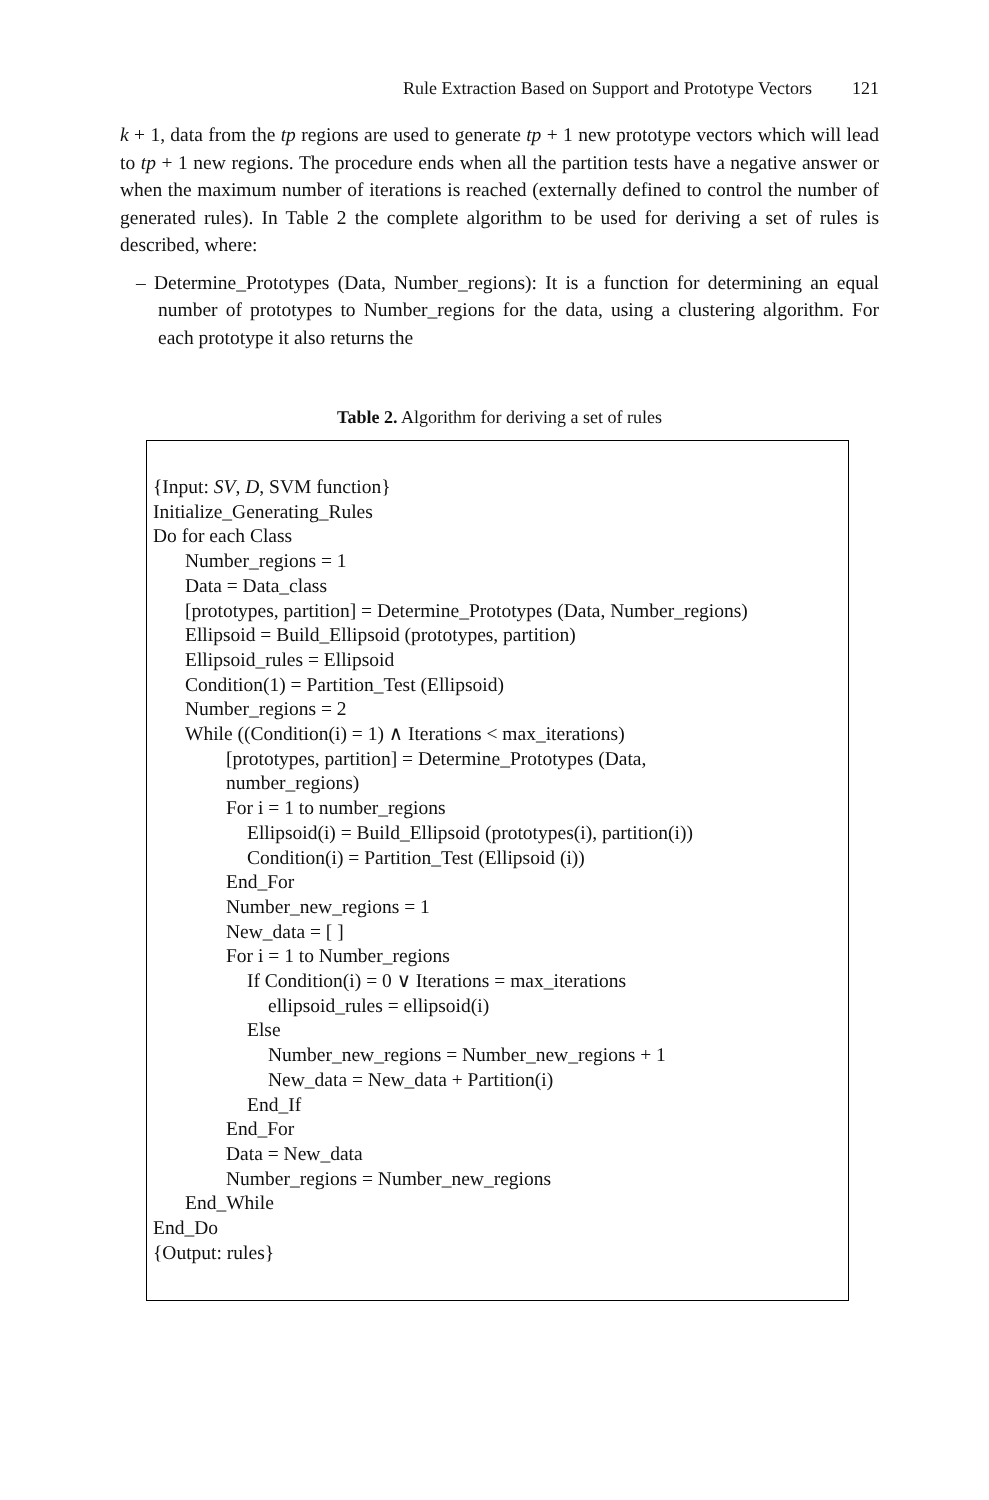Rule Extraction Based on Support and Prototype Vectors 121
k + 1, data from the tp regions are used to generate tp + 1 new prototype vectors which will lead to tp + 1 new regions. The procedure ends when all the partition tests have a negative answer or when the maximum number of iterations is reached (externally defined to control the number of generated rules). In Table 2 the complete algorithm to be used for deriving a set of rules is described, where:
– Determine_Prototypes (Data, Number_regions): It is a function for determining an equal number of prototypes to Number_regions for the data, using a clustering algorithm. For each prototype it also returns the
Table 2. Algorithm for deriving a set of rules
{Input: SV, D, SVM function}
Initialize_Generating_Rules
Do for each Class
Number_regions = 1
Data = Data_class
[prototypes, partition] = Determine_Prototypes (Data, Number_regions)
Ellipsoid = Build_Ellipsoid (prototypes, partition)
Ellipsoid_rules = Ellipsoid
Condition(1) = Partition_Test (Ellipsoid)
Number_regions = 2
While ((Condition(i) = 1) ∧ Iterations < max_iterations)
[prototypes, partition] = Determine_Prototypes (Data,
number_regions)
For i = 1 to number_regions
Ellipsoid(i) = Build_Ellipsoid (prototypes(i), partition(i))
Condition(i) = Partition_Test (Ellipsoid (i))
End_For
Number_new_regions = 1
New_data = [ ]
For i = 1 to Number_regions
If Condition(i) = 0 ∨ Iterations = max_iterations
ellipsoid_rules = ellipsoid(i)
Else
Number_new_regions = Number_new_regions + 1
New_data = New_data + Partition(i)
End_If
End_For
Data = New_data
Number_regions = Number_new_regions
End_While
End_Do
{Output: rules}